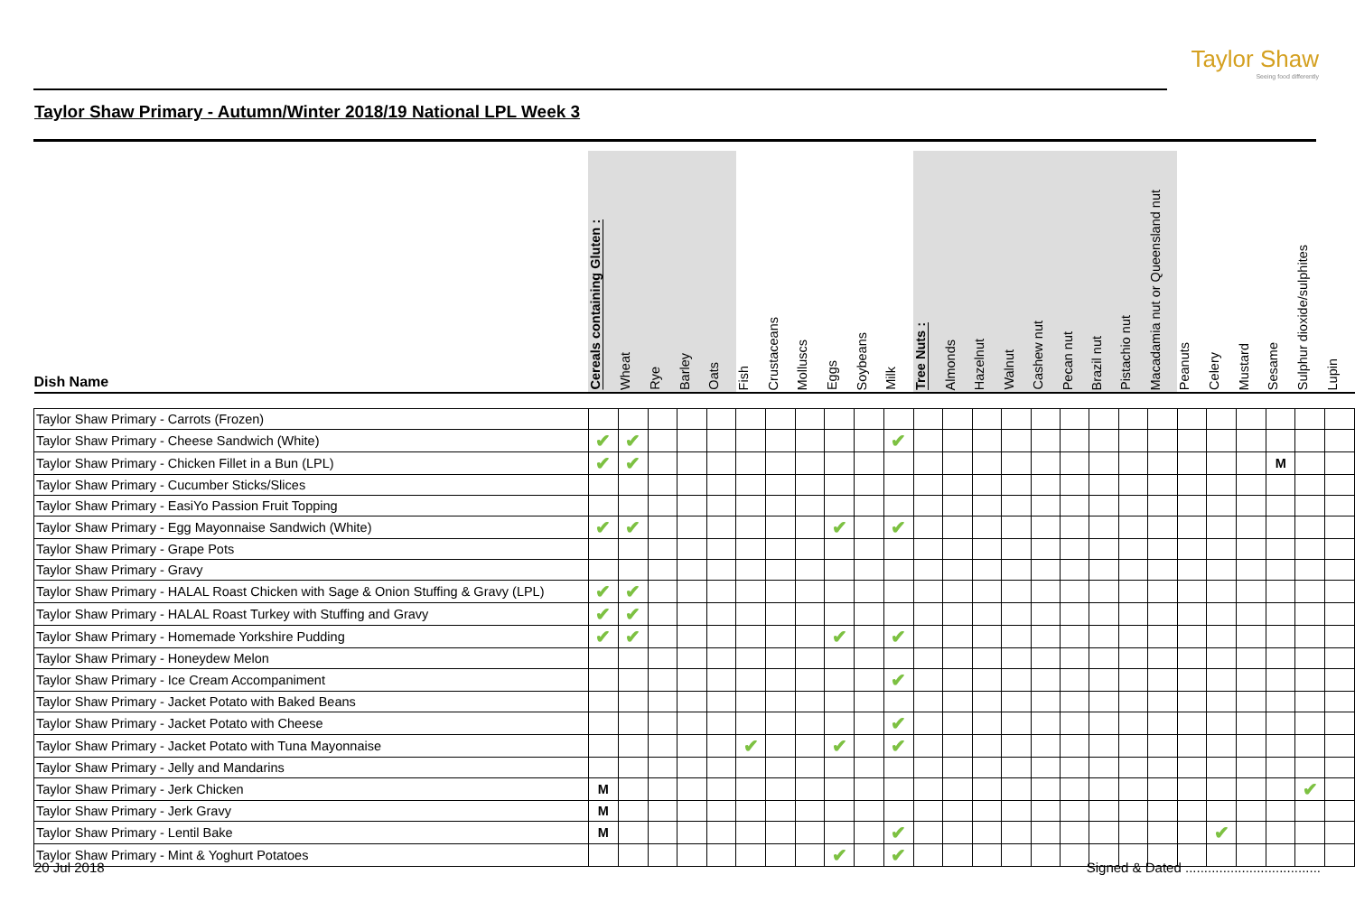Taylor Shaw
Seeing food differently
Taylor Shaw Primary - Autumn/Winter 2018/19 National LPL Week 3
| Dish Name | Cereals containing Gluten : | Wheat | Rye | Barley | Oats | Fish | Crustaceans | Molluscs | Eggs | Soybeans | Milk | Tree Nuts : | Almonds | Hazelnut | Walnut | Cashew nut | Pecan nut | Brazil nut | Pistachio nut | Macadamia nut or Queensland nut | Peanuts | Celery | Mustard | Sesame | Sulphur dioxide/sulphites | Lupin |
| --- | --- | --- | --- | --- | --- | --- | --- | --- | --- | --- | --- | --- | --- | --- | --- | --- | --- | --- | --- | --- | --- | --- | --- | --- | --- | --- |
| Taylor Shaw Primary - Carrots (Frozen) | | | | | | | | | | | | | | | | | | | | | | | | | | |
| Taylor Shaw Primary - Cheese Sandwich (White) | ✔ | ✔ | | | | | | | | | ✔ | | | | | | | | | | | | | | | |
| Taylor Shaw Primary - Chicken Fillet in a Bun (LPL) | ✔ | ✔ | | | | | | | | | | | | | | | | | | | | | | M | | |
| Taylor Shaw Primary - Cucumber Sticks/Slices | | | | | | | | | | | | | | | | | | | | | | | | | | |
| Taylor Shaw Primary - EasiYo Passion Fruit Topping | | | | | | | | | | | | | | | | | | | | | | | | | | |
| Taylor Shaw Primary - Egg Mayonnaise Sandwich (White) | ✔ | ✔ | | | | | | | ✔ | | ✔ | | | | | | | | | | | | | | | |
| Taylor Shaw Primary - Grape Pots | | | | | | | | | | | | | | | | | | | | | | | | | | |
| Taylor Shaw Primary - Gravy | | | | | | | | | | | | | | | | | | | | | | | | | | |
| Taylor Shaw Primary - HALAL Roast Chicken with Sage & Onion Stuffing & Gravy (LPL) | ✔ | ✔ | | | | | | | | | | | | | | | | | | | | | | | | |
| Taylor Shaw Primary - HALAL Roast Turkey with Stuffing and Gravy | ✔ | ✔ | | | | | | | | | | | | | | | | | | | | | | | | |
| Taylor Shaw Primary - Homemade Yorkshire Pudding | ✔ | ✔ | | | | | | | ✔ | | ✔ | | | | | | | | | | | | | | | |
| Taylor Shaw Primary - Honeydew Melon | | | | | | | | | | | | | | | | | | | | | | | | | | |
| Taylor Shaw Primary - Ice Cream Accompaniment | | | | | | | | | | | ✔ | | | | | | | | | | | | | | | |
| Taylor Shaw Primary - Jacket Potato with Baked Beans | | | | | | | | | | | | | | | | | | | | | | | | | | |
| Taylor Shaw Primary - Jacket Potato with Cheese | | | | | | | | | | | ✔ | | | | | | | | | | | | | | | |
| Taylor Shaw Primary - Jacket Potato with Tuna Mayonnaise | | | | | | ✔ | | | ✔ | | ✔ | | | | | | | | | | | | | | | |
| Taylor Shaw Primary - Jelly and Mandarins | | | | | | | | | | | | | | | | | | | | | | | | | | |
| Taylor Shaw Primary - Jerk Chicken | M | | | | | | | | | | | | | | | | | | | | | | | | ✔ | |
| Taylor Shaw Primary - Jerk Gravy | M | | | | | | | | | | | | | | | | | | | | | | | | | |
| Taylor Shaw Primary - Lentil Bake | M | | | | | | | | | | ✔ | | | | | | | | | | | ✔ | | | | |
| Taylor Shaw Primary - Mint & Yoghurt Potatoes | | | | | | | | | ✔ | | ✔ | | | | | | | | | | | | | | | |
20 Jul 2018 Signed & Dated ....................................